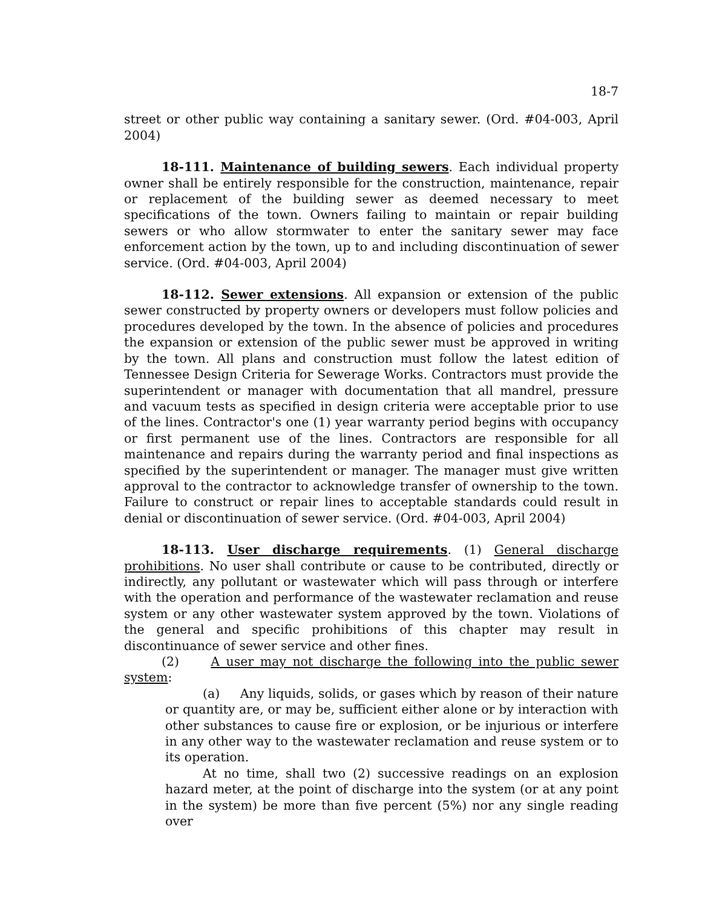18-7
street or other public way containing a sanitary sewer. (Ord. #04-003, April 2004)
18-111. Maintenance of building sewers. Each individual property owner shall be entirely responsible for the construction, maintenance, repair or replacement of the building sewer as deemed necessary to meet specifications of the town. Owners failing to maintain or repair building sewers or who allow stormwater to enter the sanitary sewer may face enforcement action by the town, up to and including discontinuation of sewer service. (Ord. #04-003, April 2004)
18-112. Sewer extensions. All expansion or extension of the public sewer constructed by property owners or developers must follow policies and procedures developed by the town. In the absence of policies and procedures the expansion or extension of the public sewer must be approved in writing by the town. All plans and construction must follow the latest edition of Tennessee Design Criteria for Sewerage Works. Contractors must provide the superintendent or manager with documentation that all mandrel, pressure and vacuum tests as specified in design criteria were acceptable prior to use of the lines. Contractor's one (1) year warranty period begins with occupancy or first permanent use of the lines. Contractors are responsible for all maintenance and repairs during the warranty period and final inspections as specified by the superintendent or manager. The manager must give written approval to the contractor to acknowledge transfer of ownership to the town. Failure to construct or repair lines to acceptable standards could result in denial or discontinuation of sewer service. (Ord. #04-003, April 2004)
18-113. User discharge requirements. (1) General discharge prohibitions. No user shall contribute or cause to be contributed, directly or indirectly, any pollutant or wastewater which will pass through or interfere with the operation and performance of the wastewater reclamation and reuse system or any other wastewater system approved by the town. Violations of the general and specific prohibitions of this chapter may result in discontinuance of sewer service and other fines.
(2) A user may not discharge the following into the public sewer system:
(a) Any liquids, solids, or gases which by reason of their nature or quantity are, or may be, sufficient either alone or by interaction with other substances to cause fire or explosion, or be injurious or interfere in any other way to the wastewater reclamation and reuse system or to its operation.
At no time, shall two (2) successive readings on an explosion hazard meter, at the point of discharge into the system (or at any point in the system) be more than five percent (5%) nor any single reading over